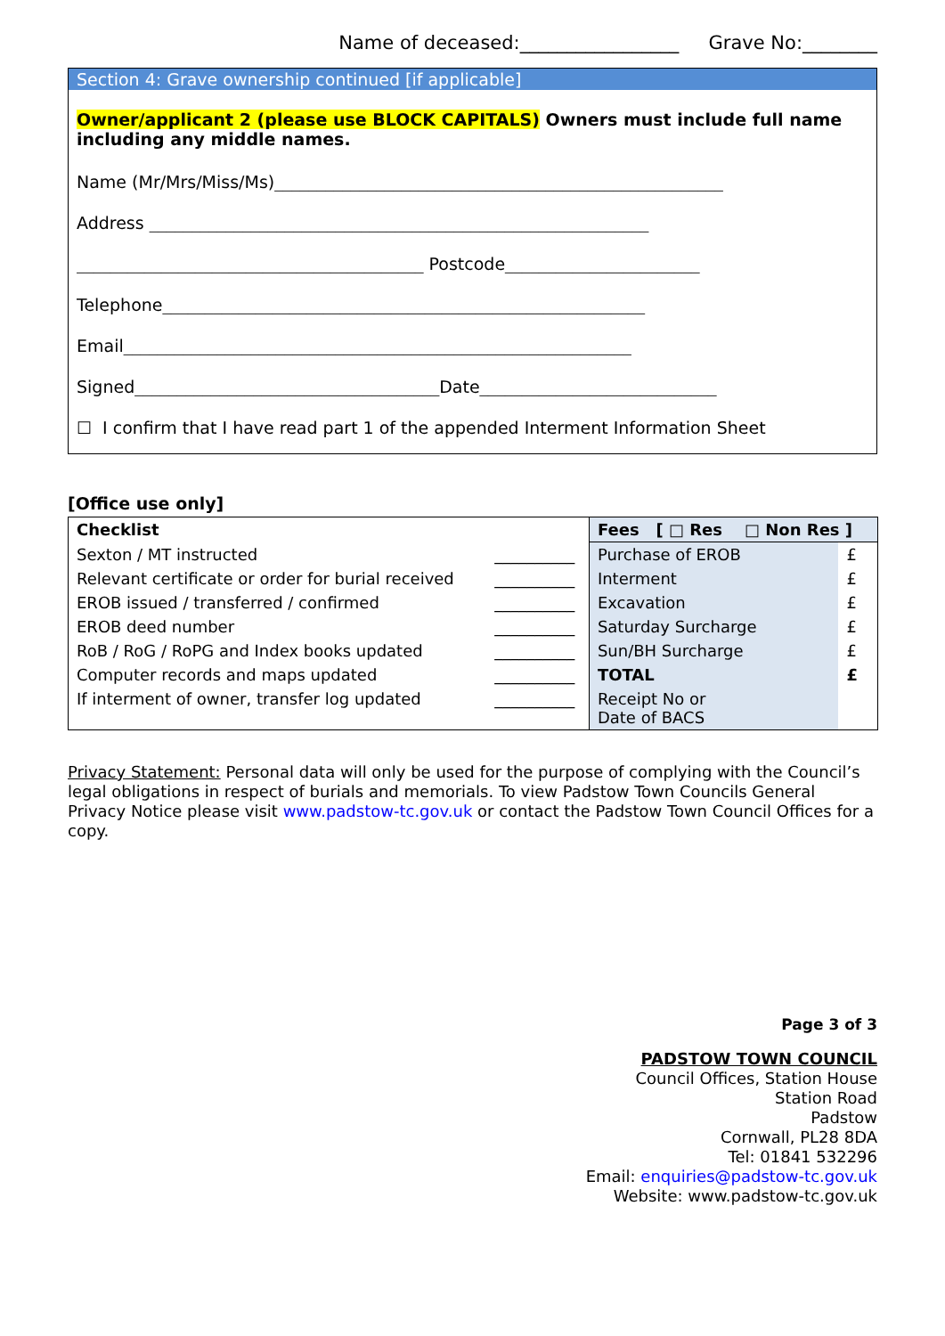Name of deceased:_________________ Grave No:________
Section 4: Grave ownership continued [if applicable]
Owner/applicant 2 (please use BLOCK CAPITALS) Owners must include full name including any middle names.
Name (Mr/Mrs/Miss/Ms)_____________________________________________________
Address ___________________________________________________________
_________________________________________ Postcode_______________________
Telephone_________________________________________________________
Email____________________________________________________________
Signed____________________________________Date____________________________
☐ I confirm that I have read part 1 of the appended Interment Information Sheet
[Office use only]
| Checklist | | Fees [ □ Res □ Non Res ] | |
| Sexton / MT instructed | __________ | Purchase of EROB | £ |
| Relevant certificate or order for burial received | __________ | Interment | £ |
| EROB issued / transferred / confirmed | __________ | Excavation | £ |
| EROB deed number | __________ | Saturday Surcharge | £ |
| RoB / RoG / RoPG and Index books updated | __________ | Sun/BH Surcharge | £ |
| Computer records and maps updated | __________ | TOTAL | £ |
| If interment of owner, transfer log updated | __________ | Receipt No or Date of BACS | |
Privacy Statement: Personal data will only be used for the purpose of complying with the Council’s legal obligations in respect of burials and memorials. To view Padstow Town Councils General Privacy Notice please visit www.padstow-tc.gov.uk or contact the Padstow Town Council Offices for a copy.
Page 3 of 3
PADSTOW TOWN COUNCIL
Council Offices, Station House
Station Road
Padstow
Cornwall, PL28 8DA
Tel: 01841 532296
Email: enquiries@padstow-tc.gov.uk
Website: www.padstow-tc.gov.uk